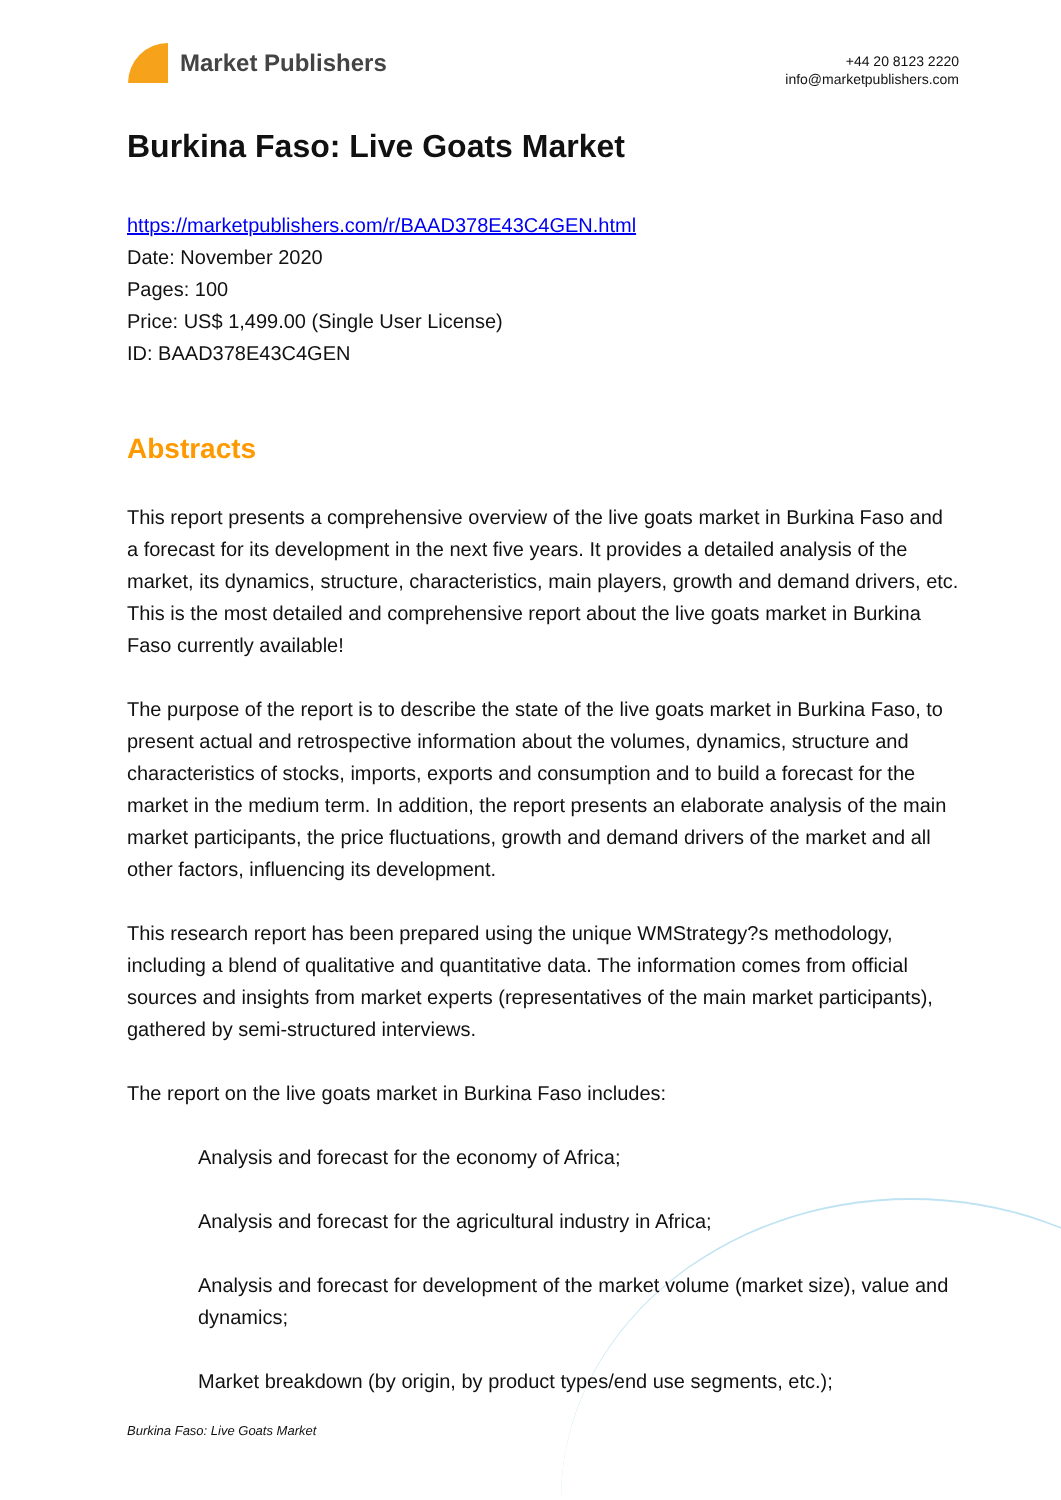Market Publishers
+44 20 8123 2220
info@marketpublishers.com
Burkina Faso: Live Goats Market
https://marketpublishers.com/r/BAAD378E43C4GEN.html
Date: November 2020
Pages: 100
Price: US$ 1,499.00 (Single User License)
ID: BAAD378E43C4GEN
Abstracts
This report presents a comprehensive overview of the live goats market in Burkina Faso and a forecast for its development in the next five years. It provides a detailed analysis of the market, its dynamics, structure, characteristics, main players, growth and demand drivers, etc. This is the most detailed and comprehensive report about the live goats market in Burkina Faso currently available!
The purpose of the report is to describe the state of the live goats market in Burkina Faso, to present actual and retrospective information about the volumes, dynamics, structure and characteristics of stocks, imports, exports and consumption and to build a forecast for the market in the medium term. In addition, the report presents an elaborate analysis of the main market participants, the price fluctuations, growth and demand drivers of the market and all other factors, influencing its development.
This research report has been prepared using the unique WMStrategy?s methodology, including a blend of qualitative and quantitative data. The information comes from official sources and insights from market experts (representatives of the main market participants), gathered by semi-structured interviews.
The report on the live goats market in Burkina Faso includes:
Analysis and forecast for the economy of Africa;
Analysis and forecast for the agricultural industry in Africa;
Analysis and forecast for development of the market volume (market size), value and dynamics;
Market breakdown (by origin, by product types/end use segments, etc.);
Burkina Faso: Live Goats Market